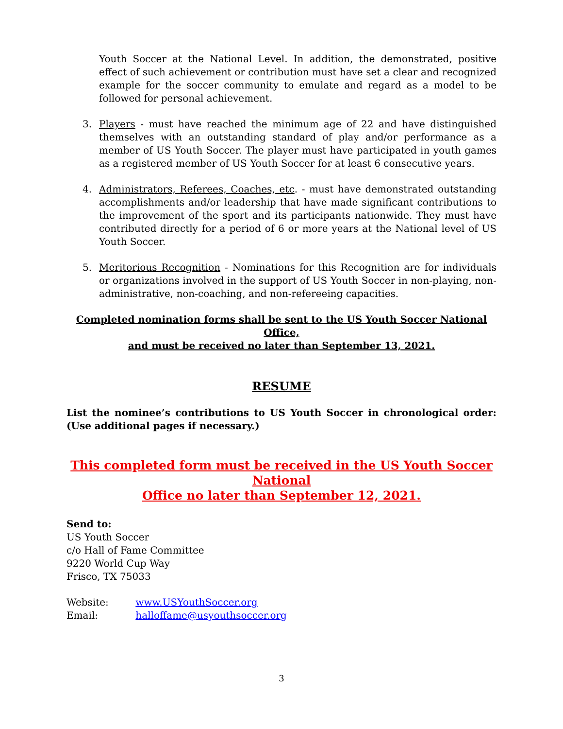Youth Soccer at the National Level. In addition, the demonstrated, positive effect of such achievement or contribution must have set a clear and recognized example for the soccer community to emulate and regard as a model to be followed for personal achievement.
3. Players - must have reached the minimum age of 22 and have distinguished themselves with an outstanding standard of play and/or performance as a member of US Youth Soccer. The player must have participated in youth games as a registered member of US Youth Soccer for at least 6 consecutive years.
4. Administrators, Referees, Coaches, etc. - must have demonstrated outstanding accomplishments and/or leadership that have made significant contributions to the improvement of the sport and its participants nationwide. They must have contributed directly for a period of 6 or more years at the National level of US Youth Soccer.
5. Meritorious Recognition - Nominations for this Recognition are for individuals or organizations involved in the support of US Youth Soccer in non-playing, non-administrative, non-coaching, and non-refereeing capacities.
Completed nomination forms shall be sent to the US Youth Soccer National Office,
and must be received no later than September 13, 2021.
RESUME
List the nominee’s contributions to US Youth Soccer in chronological order: (Use additional pages if necessary.)
This completed form must be received in the US Youth Soccer National
Office no later than September 12, 2021.
Send to:
US Youth Soccer
c/o Hall of Fame Committee
9220 World Cup Way
Frisco, TX 75033
Website: www.USYouthSoccer.org
Email: halloffame@usyouthsoccer.org
3